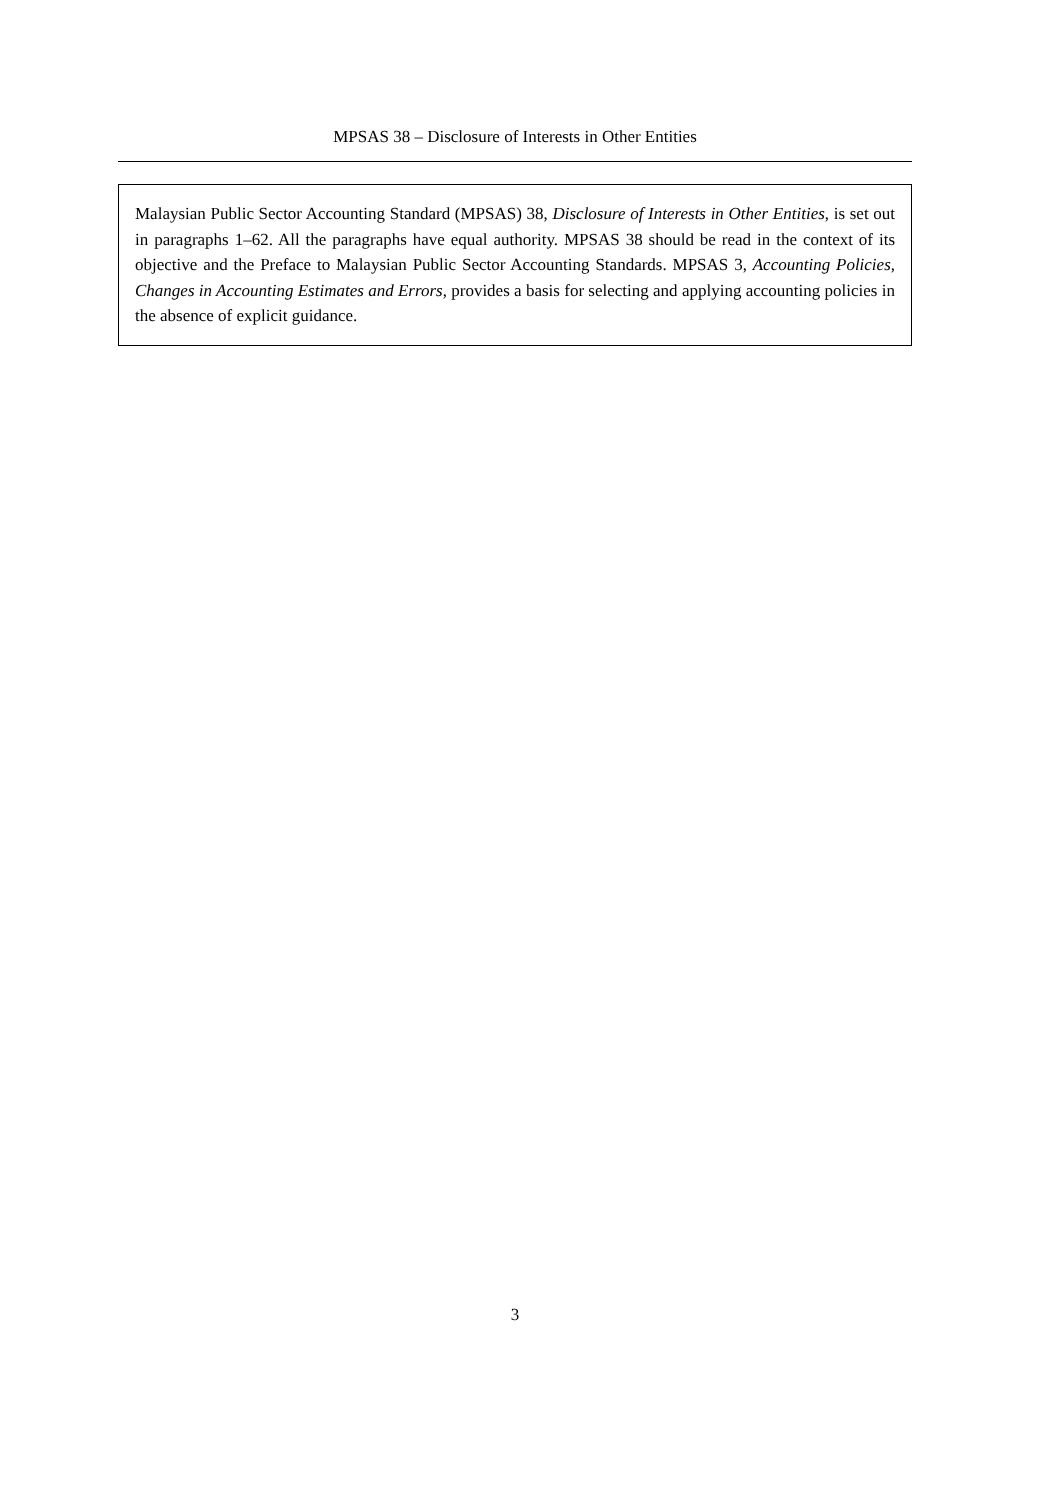MPSAS 38 – Disclosure of Interests in Other Entities
Malaysian Public Sector Accounting Standard (MPSAS) 38, Disclosure of Interests in Other Entities, is set out in paragraphs 1–62. All the paragraphs have equal authority. MPSAS 38 should be read in the context of its objective and the Preface to Malaysian Public Sector Accounting Standards. MPSAS 3, Accounting Policies, Changes in Accounting Estimates and Errors, provides a basis for selecting and applying accounting policies in the absence of explicit guidance.
3